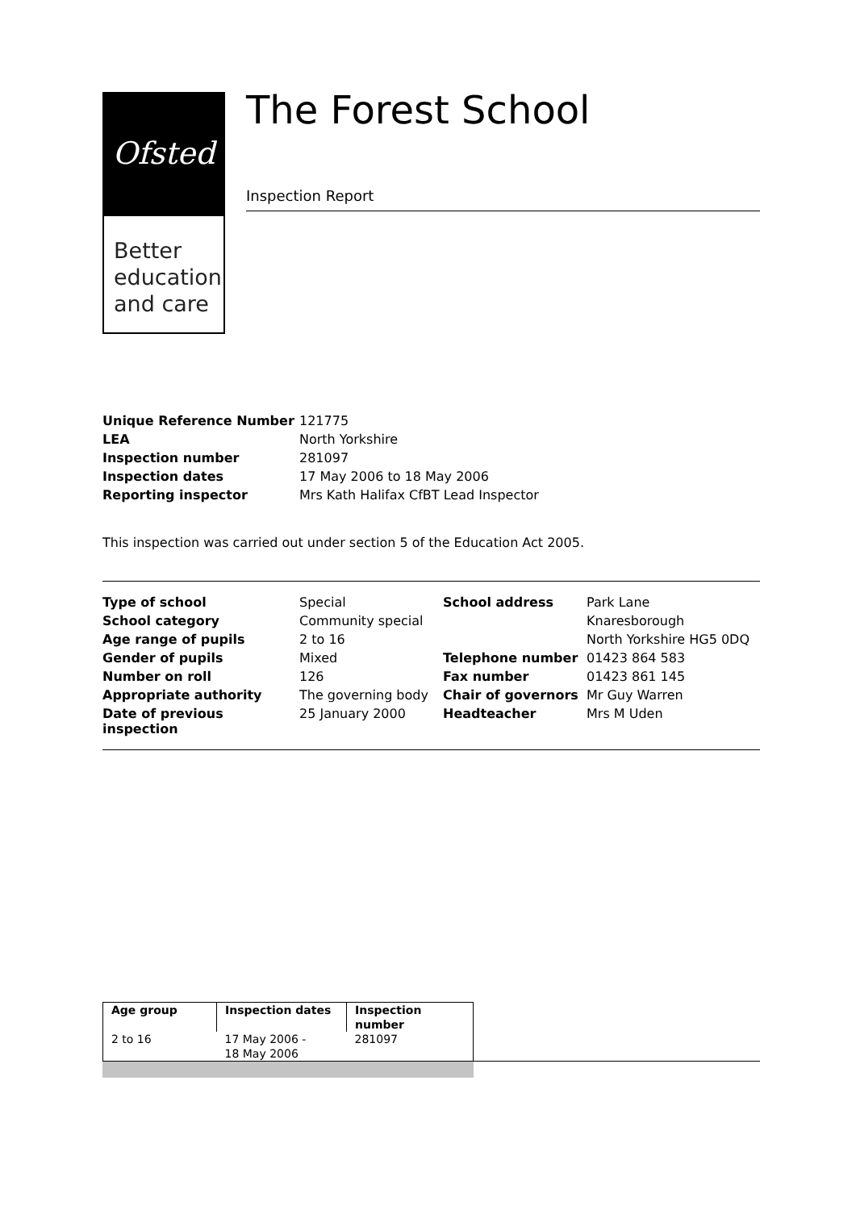Ofsted
Better
education
and care
The Forest School
Inspection Report
| Unique Reference Number | 121775 |
| LEA | North Yorkshire |
| Inspection number | 281097 |
| Inspection dates | 17 May 2006 to 18 May 2006 |
| Reporting inspector | Mrs Kath Halifax CfBT Lead Inspector |
This inspection was carried out under section 5 of the Education Act 2005.
| Type of school | Special | School address | Park Lane |
| School category | Community special | | Knaresborough |
| Age range of pupils | 2 to 16 | | North Yorkshire HG5 0DQ |
| Gender of pupils | Mixed | Telephone number | 01423 864 583 |
| Number on roll | 126 | Fax number | 01423 861 145 |
| Appropriate authority | The governing body | Chair of governors | Mr Guy Warren |
| Date of previous inspection | 25 January 2000 | Headteacher | Mrs M Uden |
| Age group | Inspection dates | Inspection number |
| 2 to 16 | 17 May 2006 - 18 May 2006 | 281097 |